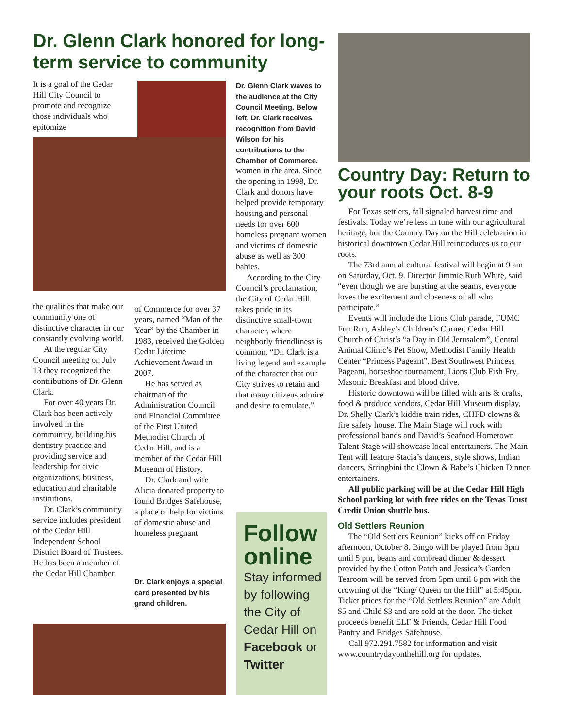Dr. Glenn Clark honored for long-term service to community
It is a goal of the Cedar Hill City Council to promote and recognize those individuals who epitomize
the qualities that make our community one of distinctive character in our constantly evolving world.
At the regular City Council meeting on July 13 they recognized the contributions of Dr. Glenn Clark.
For over 40 years Dr. Clark has been actively involved in the community, building his dentistry practice and providing service and leadership for civic organizations, business, education and charitable institutions.
Dr. Clark’s community service includes president of the Cedar Hill Independent School District Board of Trustees. He has been a member of the Cedar Hill Chamber
of Commerce for over 37 years, named “Man of the Year” by the Chamber in 1983, received the Golden Cedar Lifetime Achievement Award in 2007.
He has served as chairman of the Administration Council and Financial Committee of the First United Methodist Church of Cedar Hill, and is a member of the Cedar Hill Museum of History.
Dr. Clark and wife Alicia donated property to found Bridges Safehouse, a place of help for victims of domestic abuse and homeless pregnant
Dr. Glenn Clark waves to the audience at the City Council Meeting. Below left, Dr. Clark receives recognition from David Wilson for his contributions to the Chamber of Commerce.
women in the area. Since the opening in 1998, Dr. Clark and donors have helped provide temporary housing and personal needs for over 600 homeless pregnant women and victims of domestic abuse as well as 300 babies.
According to the City Council’s proclamation, the City of Cedar Hill takes pride in its distinctive small-town character, where neighborly friendliness is common. “Dr. Clark is a living legend and example of the character that our City strives to retain and that many citizens admire and desire to emulate.”
Dr. Clark enjoys a special card presented by his grand children.
Follow online
Stay informed by following the City of Cedar Hill on Facebook or Twitter
Country Day: Return to your roots Oct. 8-9
For Texas settlers, fall signaled harvest time and festivals. Today we’re less in tune with our agricultural heritage, but the Country Day on the Hill celebration in historical downtown Cedar Hill reintroduces us to our roots.
The 73rd annual cultural festival will begin at 9 am on Saturday, Oct. 9. Director Jimmie Ruth White, said “even though we are bursting at the seams, everyone loves the excitement and closeness of all who participate.”
Events will include the Lions Club parade, FUMC Fun Run, Ashley’s Children’s Corner, Cedar Hill Church of Christ’s “a Day in Old Jerusalem”, Central Animal Clinic’s Pet Show, Methodist Family Health Center “Princess Pageant”, Best Southwest Princess Pageant, horseshoe tournament, Lions Club Fish Fry, Masonic Breakfast and blood drive.
Historic downtown will be filled with arts & crafts, food & produce vendors, Cedar Hill Museum display, Dr. Shelly Clark’s kiddie train rides, CHFD clowns & fire safety house. The Main Stage will rock with professional bands and David’s Seafood Hometown Talent Stage will showcase local entertainers. The Main Tent will feature Stacia’s dancers, style shows, Indian dancers, Stringbini the Clown & Babe’s Chicken Dinner entertainers.
All public parking will be at the Cedar Hill High School parking lot with free rides on the Texas Trust Credit Union shuttle bus.
Old Settlers Reunion
The “Old Settlers Reunion” kicks off on Friday afternoon, October 8. Bingo will be played from 3pm until 5 pm, beans and cornbread dinner & dessert provided by the Cotton Patch and Jessica’s Garden Tearoom will be served from 5pm until 6 pm with the crowning of the “King/ Queen on the Hill” at 5:45pm. Ticket prices for the “Old Settlers Reunion” are Adult $5 and Child $3 and are sold at the door. The ticket proceeds benefit ELF & Friends, Cedar Hill Food Pantry and Bridges Safehouse.
Call 972.291.7582 for information and visit www.countrydayonthehill.org for updates.